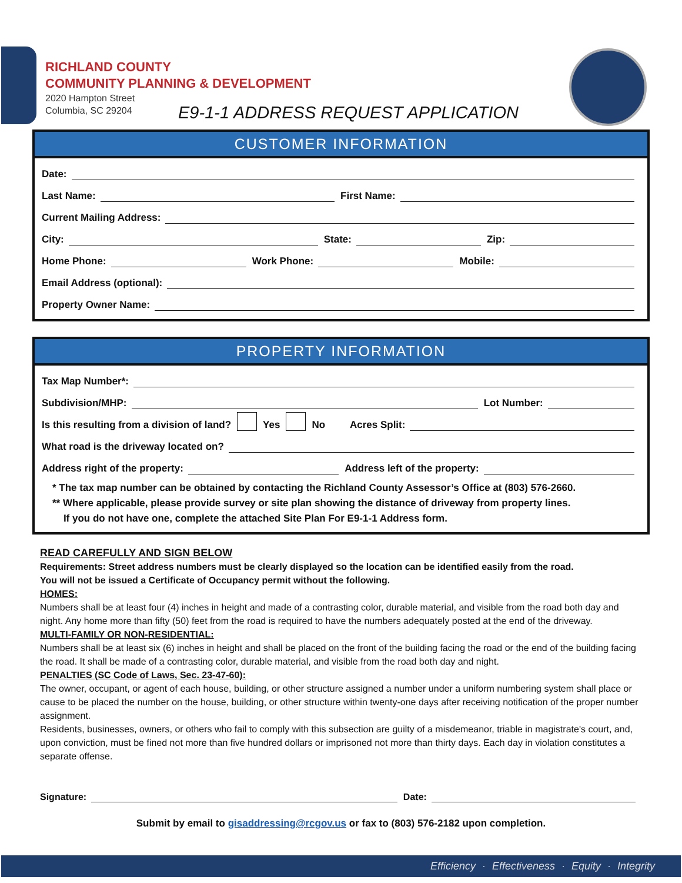RICHLAND COUNTY
COMMUNITY PLANNING & DEVELOPMENT
2020 Hampton Street
Columbia, SC 29204
E9-1-1 ADDRESS REQUEST APPLICATION
CUSTOMER INFORMATION
Date:
Last Name: First Name:
Current Mailing Address:
City: State: Zip:
Home Phone: Work Phone: Mobile:
Email Address (optional):
Property Owner Name:
PROPERTY INFORMATION
Tax Map Number*:
Subdivision/MHP: Lot Number:
Is this resulting from a division of land? Yes No Acres Split:
What road is the driveway located on?
Address right of the property: Address left of the property:
* The tax map number can be obtained by contacting the Richland County Assessor’s Office at (803) 576-2660.
** Where applicable, please provide survey or site plan showing the distance of driveway from property lines.
If you do not have one, complete the attached Site Plan For E9-1-1 Address form.
READ CAREFULLY AND SIGN BELOW
Requirements: Street address numbers must be clearly displayed so the location can be identified easily from the road.
You will not be issued a Certificate of Occupancy permit without the following.
HOMES:
Numbers shall be at least four (4) inches in height and made of a contrasting color, durable material, and visible from the road both day and night. Any home more than fifty (50) feet from the road is required to have the numbers adequately posted at the end of the driveway.
MULTI-FAMILY OR NON-RESIDENTIAL:
Numbers shall be at least six (6) inches in height and shall be placed on the front of the building facing the road or the end of the building facing the road. It shall be made of a contrasting color, durable material, and visible from the road both day and night.
PENALTIES (SC Code of Laws, Sec. 23-47-60):
The owner, occupant, or agent of each house, building, or other structure assigned a number under a uniform numbering system shall place or cause to be placed the number on the house, building, or other structure within twenty-one days after receiving notification of the proper number assignment.
Residents, businesses, owners, or others who fail to comply with this subsection are guilty of a misdemeanor, triable in magistrate's court, and, upon conviction, must be fined not more than five hundred dollars or imprisoned not more than thirty days. Each day in violation constitutes a separate offense.
Signature: Date:
Submit by email to gisaddressing@rcgov.us or fax to (803) 576-2182 upon completion.
Efficiency · Effectiveness · Equity · Integrity